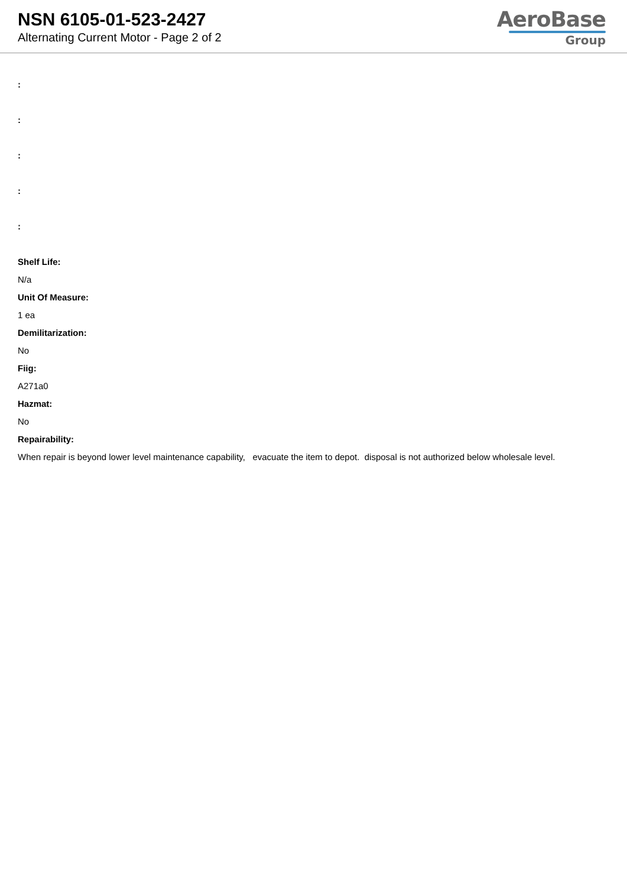NSN 6105-01-523-2427
Alternating Current Motor - Page 2 of 2
AeroBase
Group
:
:
:
:
:
Shelf Life:
N/a
Unit Of Measure:
1 ea
Demilitarization:
No
Fiig:
A271a0
Hazmat:
No
Repairability:
When repair is beyond lower level maintenance capability, evacuate the item to depot. disposal is not authorized below wholesale level.